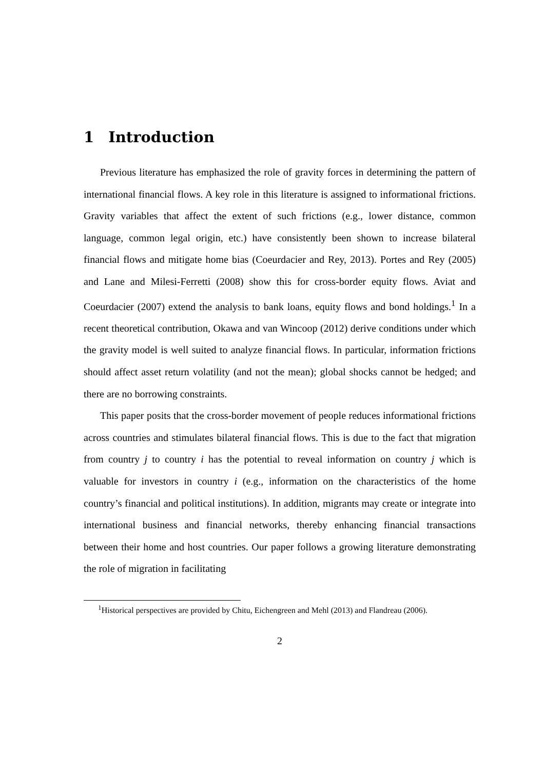1 Introduction
Previous literature has emphasized the role of gravity forces in determining the pattern of international financial flows. A key role in this literature is assigned to informational frictions. Gravity variables that affect the extent of such frictions (e.g., lower distance, common language, common legal origin, etc.) have consistently been shown to increase bilateral financial flows and mitigate home bias (Coeurdacier and Rey, 2013). Portes and Rey (2005) and Lane and Milesi-Ferretti (2008) show this for cross-border equity flows. Aviat and Coeurdacier (2007) extend the analysis to bank loans, equity flows and bond holdings.<sup>1</sup> In a recent theoretical contribution, Okawa and van Wincoop (2012) derive conditions under which the gravity model is well suited to analyze financial flows. In particular, information frictions should affect asset return volatility (and not the mean); global shocks cannot be hedged; and there are no borrowing constraints.
This paper posits that the cross-border movement of people reduces informational frictions across countries and stimulates bilateral financial flows. This is due to the fact that migration from country j to country i has the potential to reveal information on country j which is valuable for investors in country i (e.g., information on the characteristics of the home country’s financial and political institutions). In addition, migrants may create or integrate into international business and financial networks, thereby enhancing financial transactions between their home and host countries. Our paper follows a growing literature demonstrating the role of migration in facilitating
<sup>1</sup> Historical perspectives are provided by Chitu, Eichengreen and Mehl (2013) and Flandreau (2006).
2